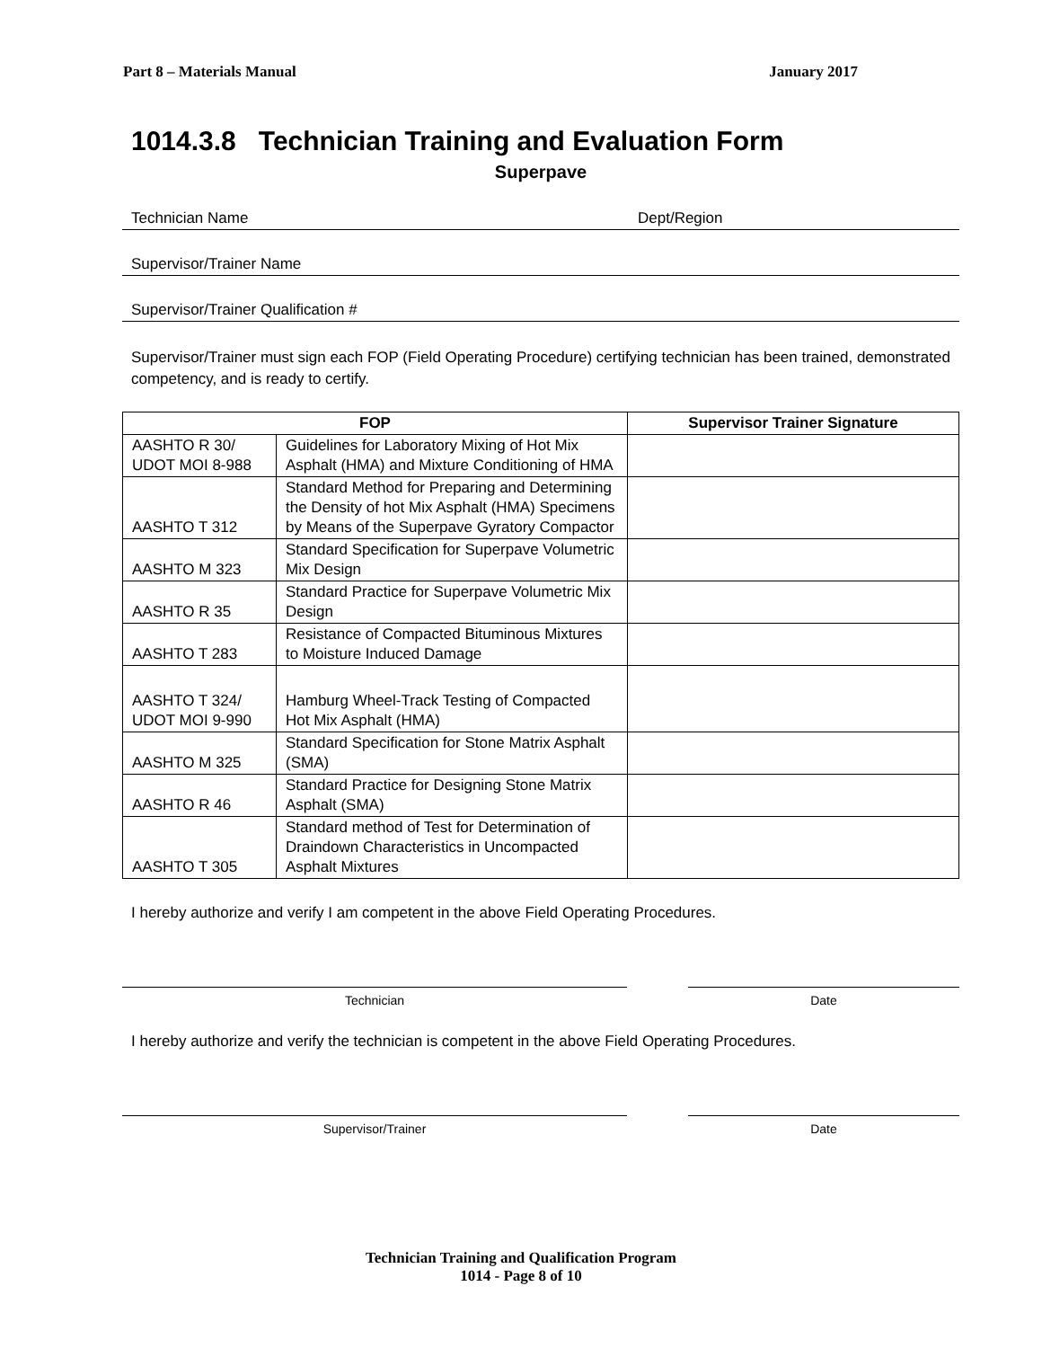Part 8 – Materials Manual January 2017
1014.3.8 Technician Training and Evaluation Form
Superpave
Technician Name Dept/Region
Supervisor/Trainer Name
Supervisor/Trainer Qualification #
Supervisor/Trainer must sign each FOP (Field Operating Procedure) certifying technician has been trained, demonstrated competency, and is ready to certify.
| FOP | | Supervisor Trainer Signature |
| --- | --- | --- |
| AASHTO R 30/ UDOT MOI 8-988 | Guidelines for Laboratory Mixing of Hot Mix Asphalt (HMA) and Mixture Conditioning of HMA | |
| AASHTO T 312 | Standard Method for Preparing and Determining the Density of hot Mix Asphalt (HMA) Specimens by Means of the Superpave Gyratory Compactor | |
| AASHTO M 323 | Standard Specification for Superpave Volumetric Mix Design | |
| AASHTO R 35 | Standard Practice for Superpave Volumetric Mix Design | |
| AASHTO T 283 | Resistance of Compacted Bituminous Mixtures to Moisture Induced Damage | |
| AASHTO T 324/ UDOT MOI 9-990 | Hamburg Wheel-Track Testing of Compacted Hot Mix Asphalt (HMA) | |
| AASHTO M 325 | Standard Specification for Stone Matrix Asphalt (SMA) | |
| AASHTO R 46 | Standard Practice for Designing Stone Matrix Asphalt (SMA) | |
| AASHTO T 305 | Standard method of Test for Determination of Draindown Characteristics in Uncompacted Asphalt Mixtures | |
I hereby authorize and verify I am competent in the above Field Operating Procedures.
Technician Date
I hereby authorize and verify the technician is competent in the above Field Operating Procedures.
Supervisor/Trainer Date
Technician Training and Qualification Program
1014 - Page 8 of 10